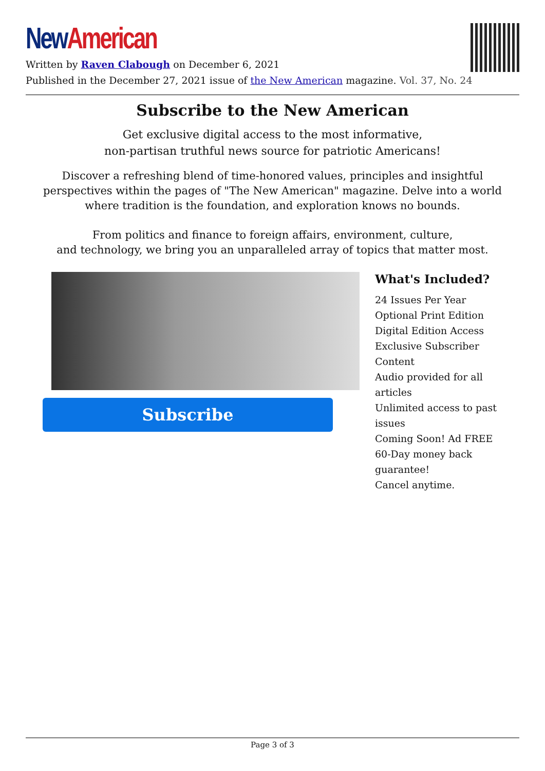New American
Written by Raven Clabough on December 6, 2021
Published in the December 27, 2021 issue of the New American magazine. Vol. 37, No. 24
Subscribe to the New American
Get exclusive digital access to the most informative,
non-partisan truthful news source for patriotic Americans!
Discover a refreshing blend of time-honored values, principles and insightful perspectives within the pages of "The New American" magazine. Delve into a world where tradition is the foundation, and exploration knows no bounds.
From politics and finance to foreign affairs, environment, culture,
and technology, we bring you an unparalleled array of topics that matter most.
Subscribe
What's Included?
24 Issues Per Year
Optional Print Edition
Digital Edition Access
Exclusive Subscriber Content
Audio provided for all articles
Unlimited access to past issues
Coming Soon! Ad FREE
60-Day money back guarantee!
Cancel anytime.
Page 3 of 3